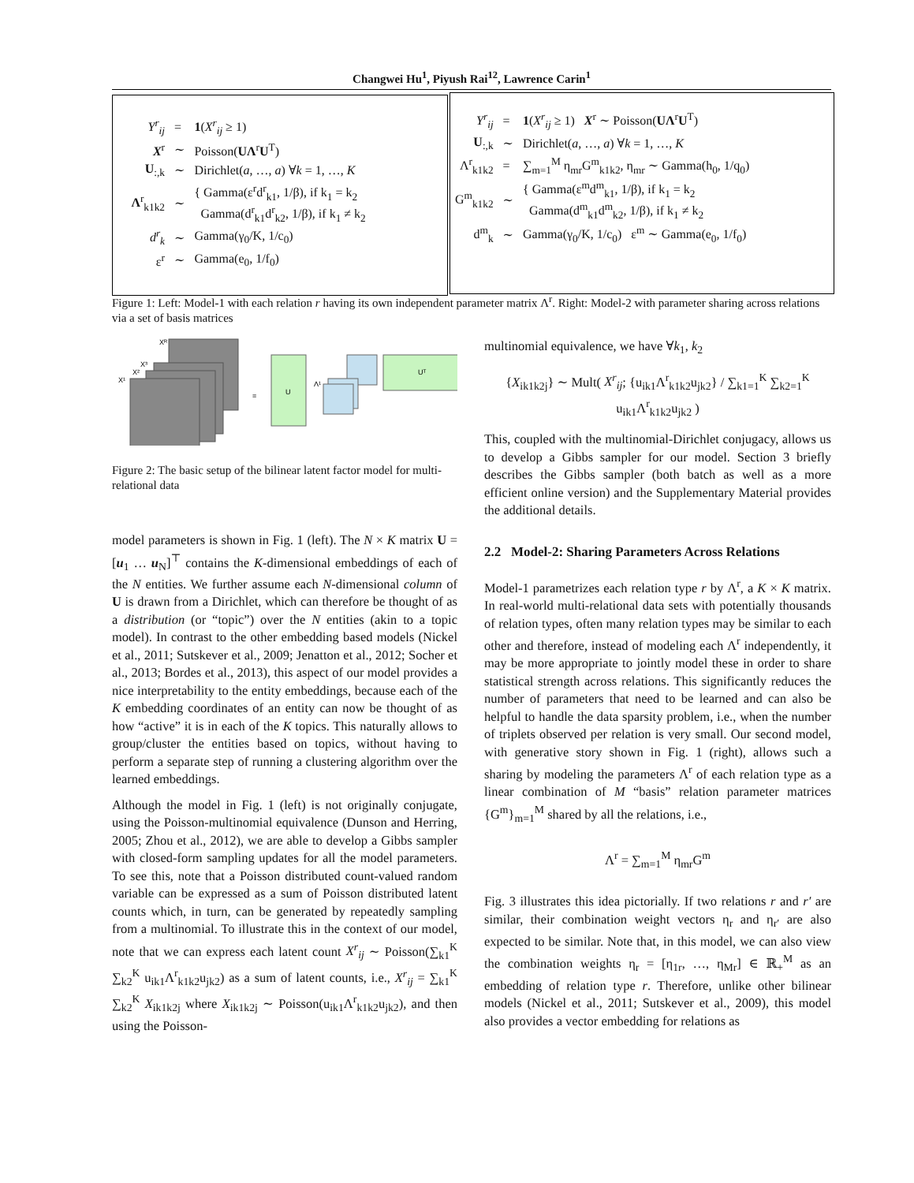Changwei Hu<sup>1</sup>, Piyush Rai<sup>12</sup>, Lawrence Carin<sup>1</sup>
| Y<sup>r</sup><sub>ij</sub> | = | 1 ( X<sup>r</sup><sub>ij</sub> ≥ 1) |
| X<sup>r</sup> | ∼ | Poisson( UΛ<sup>r</sup> U<sup>T</sup>) |
| U<sub>:,k</sub> | ∼ | Dirichlet( a , …, a ) ∀ k = 1, …, K |
| Λ<sup>r</sup><sub>k1k2</sub> | ∼ | { Gamma(ε<sup>r</sup>d<sup>r</sup><sub>k1</sub>, 1/β), if k<sub>1</sub> = k<sub>2</sub> Gamma(d<sup>r</sup><sub>k1</sub>d<sup>r</sup><sub>k2</sub>, 1/β), if k<sub>1</sub> ≠ k<sub>2</sub> |
| d<sup>r</sup><sub>k</sub> | ∼ | Gamma(γ<sub>0</sub>/K, 1/c<sub>0</sub>) |
| ε<sup>r</sup> | ∼ | Gamma(e<sub>0</sub>, 1/f<sub>0</sub>) |
| Y<sup>r</sup><sub>ij</sub> | = | 1 ( X<sup>r</sup><sub>ij</sub> ≥ 1) X<sup>r</sup> ∼ Poisson( UΛ<sup>r</sup> U<sup>T</sup>) |
| U<sub>:,k</sub> | ∼ | Dirichlet( a , …, a ) ∀ k = 1, …, K |
| Λ<sup>r</sup><sub>k1k2</sub> | = | ∑<sub>m=1</sub><sup>M</sup> η<sub>mr</sub>G<sup>m</sup><sub>k1k2</sub>, η<sub>mr</sub> ∼ Gamma(h<sub>0</sub>, 1/q<sub>0</sub>) |
| G<sup>m</sup><sub>k1k2</sub> | ∼ | { Gamma(ε<sup>m</sup>d<sup>m</sup><sub>k1</sub>, 1/β), if k<sub>1</sub> = k<sub>2</sub> Gamma(d<sup>m</sup><sub>k1</sub>d<sup>m</sup><sub>k2</sub>, 1/β), if k<sub>1</sub> ≠ k<sub>2</sub> |
| d<sup>m</sup><sub>k</sub> | ∼ | Gamma(γ<sub>0</sub>/K, 1/c<sub>0</sub>) ε<sup>m</sup> ∼ Gamma(e<sub>0</sub>, 1/f<sub>0</sub>) |
Figure 1: Left: Model-1 with each relation r having its own independent parameter matrix Λ<sup>r</sup>. Right: Model-2 with parameter sharing across relations via a set of basis matrices
Xᴿ
X³
X²
X¹
=
U
Λ¹
Uᵀ
Figure 2: The basic setup of the bilinear latent factor model for multi-relational data
model parameters is shown in Fig. 1 (left). The N × K matrix U = [u<sub>1</sub> … u<sub>N</sub>]<sup>⊤</sup> contains the K-dimensional embeddings of each of the N entities. We further assume each N-dimensional column of U is drawn from a Dirichlet, which can therefore be thought of as a distribution (or “topic”) over the N entities (akin to a topic model). In contrast to the other embedding based models (Nickel et al., 2011; Sutskever et al., 2009; Jenatton et al., 2012; Socher et al., 2013; Bordes et al., 2013), this aspect of our model provides a nice interpretability to the entity embeddings, because each of the K embedding coordinates of an entity can now be thought of as how “active” it is in each of the K topics. This naturally allows to group/cluster the entities based on topics, without having to perform a separate step of running a clustering algorithm over the learned embeddings.
Although the model in Fig. 1 (left) is not originally conjugate, using the Poisson-multinomial equivalence (Dunson and Herring, 2005; Zhou et al., 2012), we are able to develop a Gibbs sampler with closed-form sampling updates for all the model parameters. To see this, note that a Poisson distributed count-valued random variable can be expressed as a sum of Poisson distributed latent counts which, in turn, can be generated by repeatedly sampling from a multinomial. To illustrate this in the context of our model, note that we can express each latent count X<sup>r</sup><sub>ij</sub> ∼ Poisson(∑<sub>k1</sub><sup>K</sup> ∑<sub>k2</sub><sup>K</sup> u<sub>ik1</sub>Λ<sup>r</sup><sub>k1k2</sub>u<sub>jk2</sub>) as a sum of latent counts, i.e., X<sup>r</sup><sub>ij</sub> = ∑<sub>k1</sub><sup>K</sup> ∑<sub>k2</sub><sup>K</sup> X<sub>ik1k2j</sub> where X<sub>ik1k2j</sub> ∼ Poisson(u<sub>ik1</sub>Λ<sup>r</sup><sub>k1k2</sub>u<sub>jk2</sub>), and then using the Poisson-
multinomial equivalence, we have ∀k<sub>1</sub>, k<sub>2</sub>
{X<sub>ik1k2j</sub>} ∼ Mult( X<sup>r</sup><sub>ij</sub>; {u<sub>ik1</sub>Λ<sup>r</sup><sub>k1k2</sub>u<sub>jk2</sub>} / ∑<sub>k1=1</sub><sup>K</sup> ∑<sub>k2=1</sub><sup>K</sup> u<sub>ik1</sub>Λ<sup>r</sup><sub>k1k2</sub>u<sub>jk2</sub> )
This, coupled with the multinomial-Dirichlet conjugacy, allows us to develop a Gibbs sampler for our model. Section 3 briefly describes the Gibbs sampler (both batch as well as a more efficient online version) and the Supplementary Material provides the additional details.
2.2 Model-2: Sharing Parameters Across Relations
Model-1 parametrizes each relation type r by Λ<sup>r</sup>, a K × K matrix. In real-world multi-relational data sets with potentially thousands of relation types, often many relation types may be similar to each other and therefore, instead of modeling each Λ<sup>r</sup> independently, it may be more appropriate to jointly model these in order to share statistical strength across relations. This significantly reduces the number of parameters that need to be learned and can also be helpful to handle the data sparsity problem, i.e., when the number of triplets observed per relation is very small. Our second model, with generative story shown in Fig. 1 (right), allows such a sharing by modeling the parameters Λ<sup>r</sup> of each relation type as a linear combination of M “basis” relation parameter matrices {G<sup>m</sup>}<sub>m=1</sub><sup>M</sup> shared by all the relations, i.e.,
Λ<sup>r</sup> = ∑<sub>m=1</sub><sup>M</sup> η<sub>mr</sub>G<sup>m</sup>
Fig. 3 illustrates this idea pictorially. If two relations r and r′ are similar, their combination weight vectors η<sub>r</sub> and η<sub>r′</sub> are also expected to be similar. Note that, in this model, we can also view the combination weights η<sub>r</sub> = [η<sub>1r</sub>, …, η<sub>Mr</sub>] ∈ ℝ<sub>+</sub><sup>M</sup> as an embedding of relation type r. Therefore, unlike other bilinear models (Nickel et al., 2011; Sutskever et al., 2009), this model also provides a vector embedding for relations as